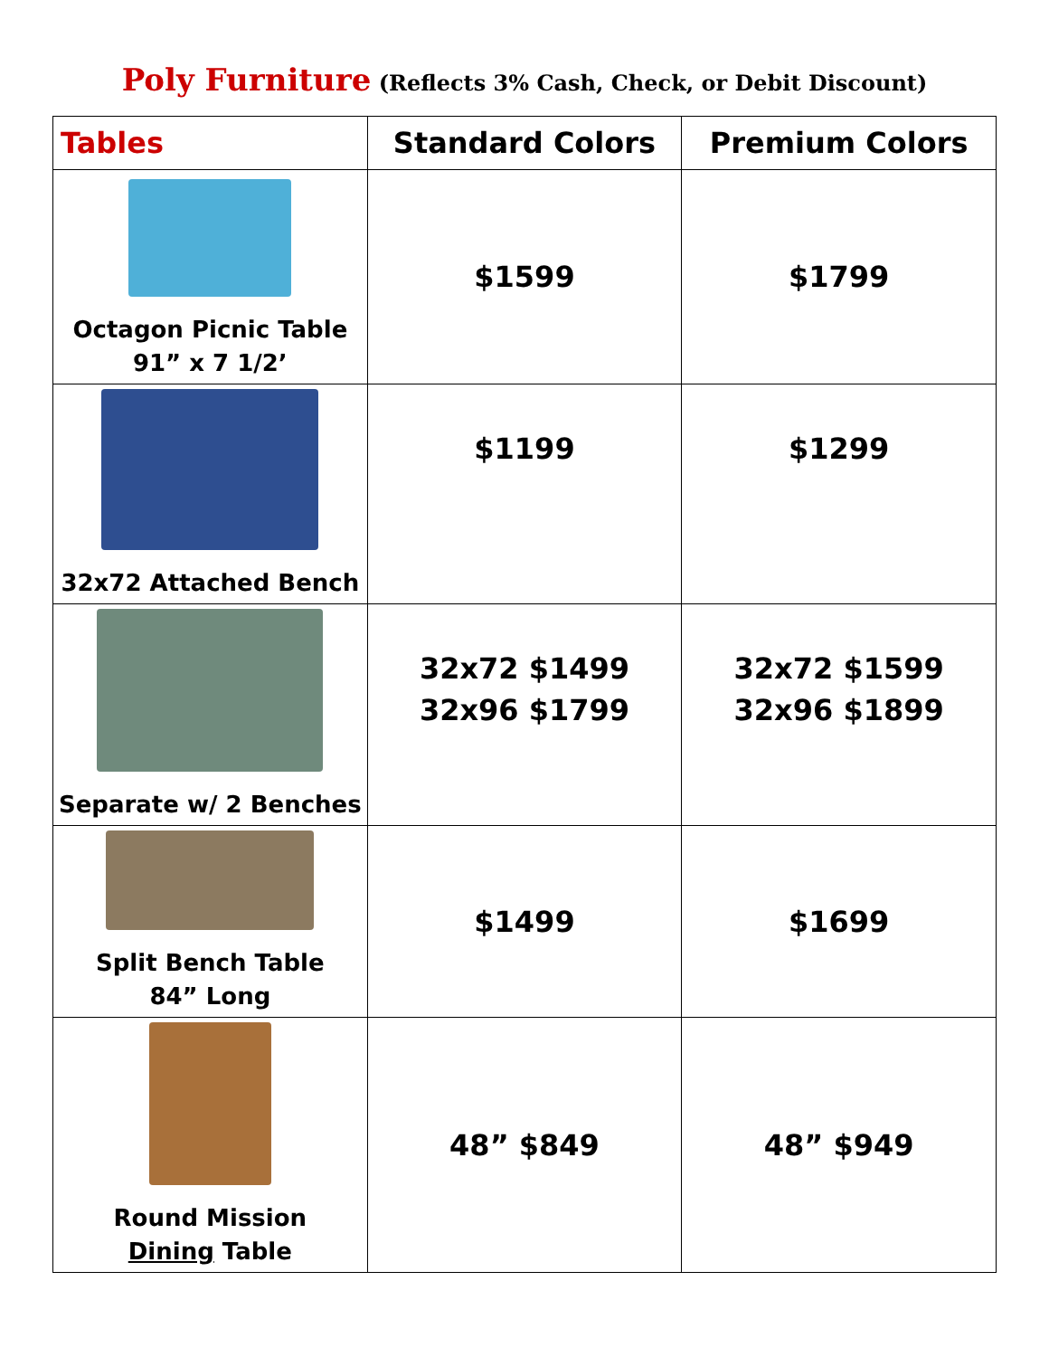Poly Furniture (Reflects 3% Cash, Check, or Debit Discount)
| Tables | Standard Colors | Premium Colors |
| --- | --- | --- |
| Octagon Picnic Table 91” x 7 1/2’ | $1599 | $1799 |
| 32x72 Attached Bench | $1199 | $1299 |
| Separate w/ 2 Benches | 32x72 $1499 32x96 $1799 | 32x72 $1599 32x96 $1899 |
| Split Bench Table 84” Long | $1499 | $1699 |
| Round Mission Dining Table | 48” $849 | 48” $949 |